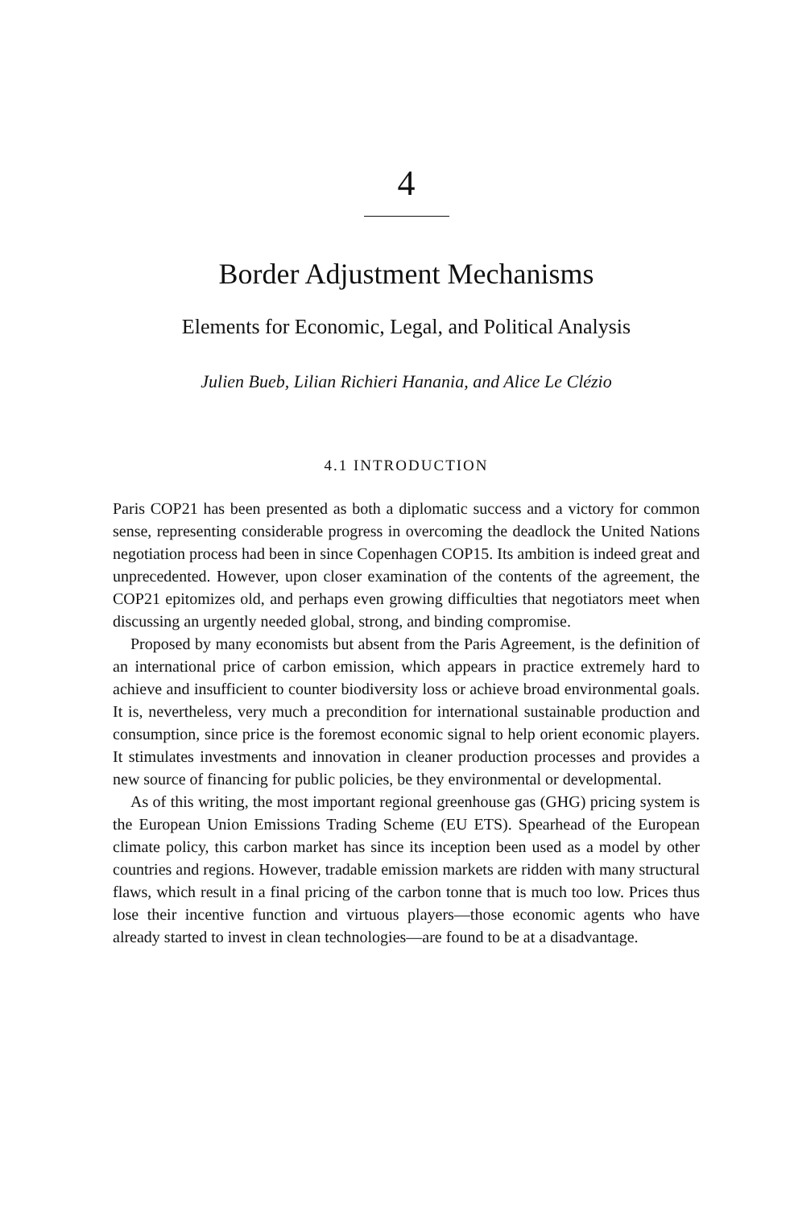4
Border Adjustment Mechanisms
Elements for Economic, Legal, and Political Analysis
Julien Bueb, Lilian Richieri Hanania, and Alice Le Clézio
4.1 INTRODUCTION
Paris COP21 has been presented as both a diplomatic success and a victory for common sense, representing considerable progress in overcoming the deadlock the United Nations negotiation process had been in since Copenhagen COP15. Its ambition is indeed great and unprecedented. However, upon closer examination of the contents of the agreement, the COP21 epitomizes old, and perhaps even growing difficulties that negotiators meet when discussing an urgently needed global, strong, and binding compromise.
Proposed by many economists but absent from the Paris Agreement, is the definition of an international price of carbon emission, which appears in practice extremely hard to achieve and insufficient to counter biodiversity loss or achieve broad environmental goals. It is, nevertheless, very much a precondition for international sustainable production and consumption, since price is the foremost economic signal to help orient economic players. It stimulates investments and innovation in cleaner production processes and provides a new source of financing for public policies, be they environmental or developmental.
As of this writing, the most important regional greenhouse gas (GHG) pricing system is the European Union Emissions Trading Scheme (EU ETS). Spearhead of the European climate policy, this carbon market has since its inception been used as a model by other countries and regions. However, tradable emission markets are ridden with many structural flaws, which result in a final pricing of the carbon tonne that is much too low. Prices thus lose their incentive function and virtuous players—those economic agents who have already started to invest in clean technologies—are found to be at a disadvantage.